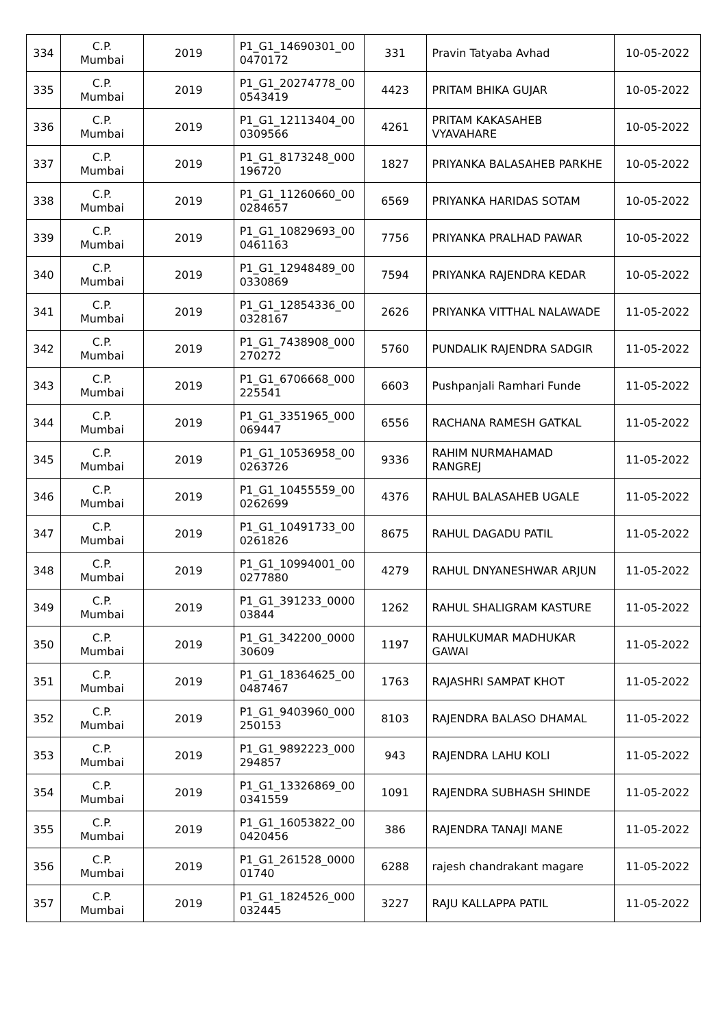| 334 | C.P. Mumbai | 2019 | P1_G1_14690301_00 0470172 | 331 | Pravin Tatyaba Avhad | 10-05-2022 |
| 335 | C.P. Mumbai | 2019 | P1_G1_20274778_00 0543419 | 4423 | PRITAM BHIKA GUJAR | 10-05-2022 |
| 336 | C.P. Mumbai | 2019 | P1_G1_12113404_00 0309566 | 4261 | PRITAM KAKASAHEB VYAVAHARE | 10-05-2022 |
| 337 | C.P. Mumbai | 2019 | P1_G1_8173248_000 196720 | 1827 | PRIYANKA BALASAHEB PARKHE | 10-05-2022 |
| 338 | C.P. Mumbai | 2019 | P1_G1_11260660_00 0284657 | 6569 | PRIYANKA HARIDAS SOTAM | 10-05-2022 |
| 339 | C.P. Mumbai | 2019 | P1_G1_10829693_00 0461163 | 7756 | PRIYANKA PRALHAD PAWAR | 10-05-2022 |
| 340 | C.P. Mumbai | 2019 | P1_G1_12948489_00 0330869 | 7594 | PRIYANKA RAJENDRA KEDAR | 10-05-2022 |
| 341 | C.P. Mumbai | 2019 | P1_G1_12854336_00 0328167 | 2626 | PRIYANKA VITTHAL NALAWADE | 11-05-2022 |
| 342 | C.P. Mumbai | 2019 | P1_G1_7438908_000 270272 | 5760 | PUNDALIK RAJENDRA SADGIR | 11-05-2022 |
| 343 | C.P. Mumbai | 2019 | P1_G1_6706668_000 225541 | 6603 | Pushpanjali Ramhari Funde | 11-05-2022 |
| 344 | C.P. Mumbai | 2019 | P1_G1_3351965_000 069447 | 6556 | RACHANA RAMESH GATKAL | 11-05-2022 |
| 345 | C.P. Mumbai | 2019 | P1_G1_10536958_00 0263726 | 9336 | RAHIM NURMAHAMAD RANGREJ | 11-05-2022 |
| 346 | C.P. Mumbai | 2019 | P1_G1_10455559_00 0262699 | 4376 | RAHUL BALASAHEB UGALE | 11-05-2022 |
| 347 | C.P. Mumbai | 2019 | P1_G1_10491733_00 0261826 | 8675 | RAHUL DAGADU PATIL | 11-05-2022 |
| 348 | C.P. Mumbai | 2019 | P1_G1_10994001_00 0277880 | 4279 | RAHUL DNYANESHWAR ARJUN | 11-05-2022 |
| 349 | C.P. Mumbai | 2019 | P1_G1_391233_0000 03844 | 1262 | RAHUL SHALIGRAM KASTURE | 11-05-2022 |
| 350 | C.P. Mumbai | 2019 | P1_G1_342200_0000 30609 | 1197 | RAHULKUMAR MADHUKAR GAWAI | 11-05-2022 |
| 351 | C.P. Mumbai | 2019 | P1_G1_18364625_00 0487467 | 1763 | RAJASHRI SAMPAT KHOT | 11-05-2022 |
| 352 | C.P. Mumbai | 2019 | P1_G1_9403960_000 250153 | 8103 | RAJENDRA BALASO DHAMAL | 11-05-2022 |
| 353 | C.P. Mumbai | 2019 | P1_G1_9892223_000 294857 | 943 | RAJENDRA LAHU KOLI | 11-05-2022 |
| 354 | C.P. Mumbai | 2019 | P1_G1_13326869_00 0341559 | 1091 | RAJENDRA SUBHASH SHINDE | 11-05-2022 |
| 355 | C.P. Mumbai | 2019 | P1_G1_16053822_00 0420456 | 386 | RAJENDRA TANAJI MANE | 11-05-2022 |
| 356 | C.P. Mumbai | 2019 | P1_G1_261528_0000 01740 | 6288 | rajesh chandrakant magare | 11-05-2022 |
| 357 | C.P. Mumbai | 2019 | P1_G1_1824526_000 032445 | 3227 | RAJU KALLAPPA PATIL | 11-05-2022 |